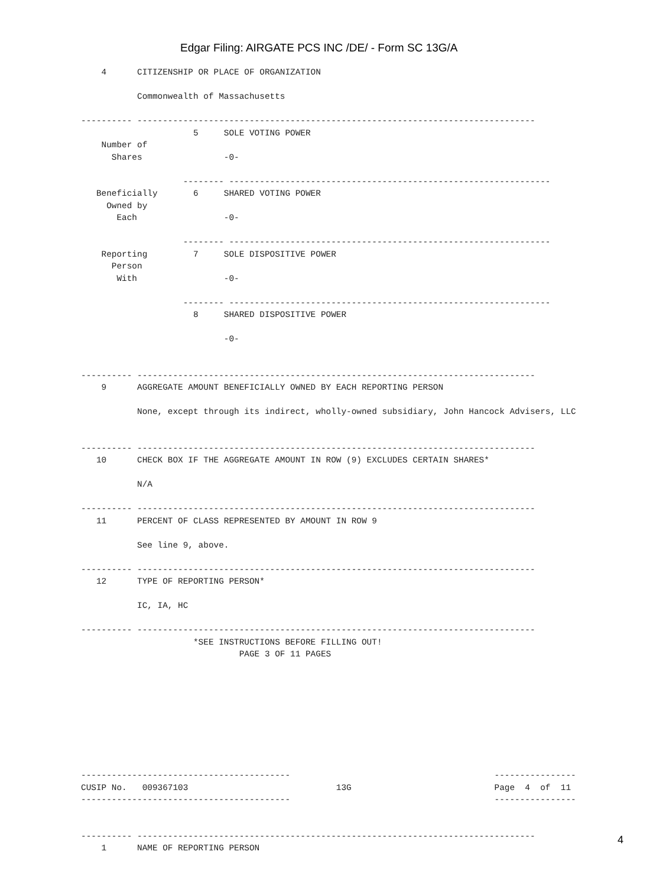Edgar Filing: AIRGATE PCS INC /DE/ - Form SC 13G/A
    4      CITIZENSHIP OR PLACE OF ORGANIZATION

           Commonwealth of Massachusetts

---------- ------------------------------------------------------------------------------
                      5     SOLE VOTING POWER
    Number of
      Shares                -0-

                    -------- ---------------------------------------------------------------
   Beneficially       6     SHARED VOTING POWER
     Owned by
       Each                 -0-

                    -------- ---------------------------------------------------------------
    Reporting         7     SOLE DISPOSITIVE POWER
      Person
       With                 -0-

                    -------- ---------------------------------------------------------------
                      8     SHARED DISPOSITIVE POWER

                            -0-


---------- ------------------------------------------------------------------------------
    9      AGGREGATE AMOUNT BENEFICIALLY OWNED BY EACH REPORTING PERSON

           None, except through its indirect, wholly-owned subsidiary, John Hancock Advisers, LLC


---------- ------------------------------------------------------------------------------
   10      CHECK BOX IF THE AGGREGATE AMOUNT IN ROW (9) EXCLUDES CERTAIN SHARES*

           N/A

---------- ------------------------------------------------------------------------------
   11      PERCENT OF CLASS REPRESENTED BY AMOUNT IN ROW 9

           See line 9, above.

---------- ------------------------------------------------------------------------------
   12      TYPE OF REPORTING PERSON*

           IC, IA, HC

---------- ------------------------------------------------------------------------------
                      *SEE INSTRUCTIONS BEFORE FILLING OUT!
                               PAGE 3 OF 11 PAGES









-----------------------------------------                                        ----------------
CUSIP No.   009367103                             13G                            Page  4  of  11
-----------------------------------------                                        ----------------


---------- ------------------------------------------------------------------------------
    1      NAME OF REPORTING PERSON
4